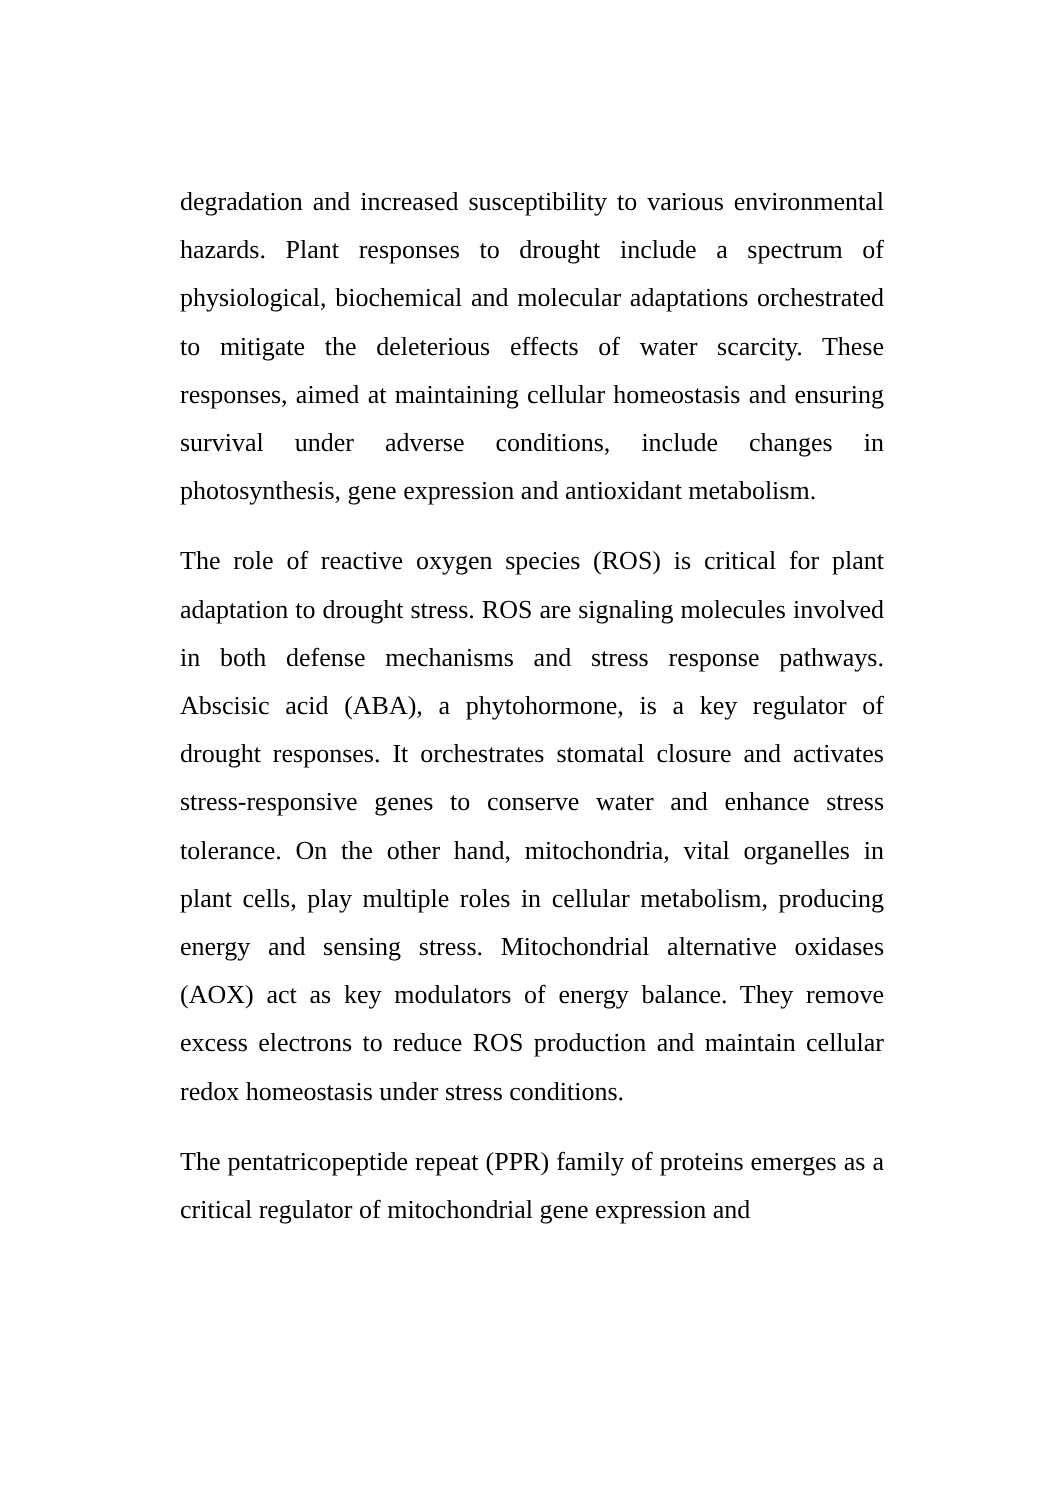degradation and increased susceptibility to various environmental hazards. Plant responses to drought include a spectrum of physiological, biochemical and molecular adaptations orchestrated to mitigate the deleterious effects of water scarcity. These responses, aimed at maintaining cellular homeostasis and ensuring survival under adverse conditions, include changes in photosynthesis, gene expression and antioxidant metabolism.
The role of reactive oxygen species (ROS) is critical for plant adaptation to drought stress. ROS are signaling molecules involved in both defense mechanisms and stress response pathways. Abscisic acid (ABA), a phytohormone, is a key regulator of drought responses. It orchestrates stomatal closure and activates stress-responsive genes to conserve water and enhance stress tolerance. On the other hand, mitochondria, vital organelles in plant cells, play multiple roles in cellular metabolism, producing energy and sensing stress. Mitochondrial alternative oxidases (AOX) act as key modulators of energy balance. They remove excess electrons to reduce ROS production and maintain cellular redox homeostasis under stress conditions.
The pentatricopeptide repeat (PPR) family of proteins emerges as a critical regulator of mitochondrial gene expression and